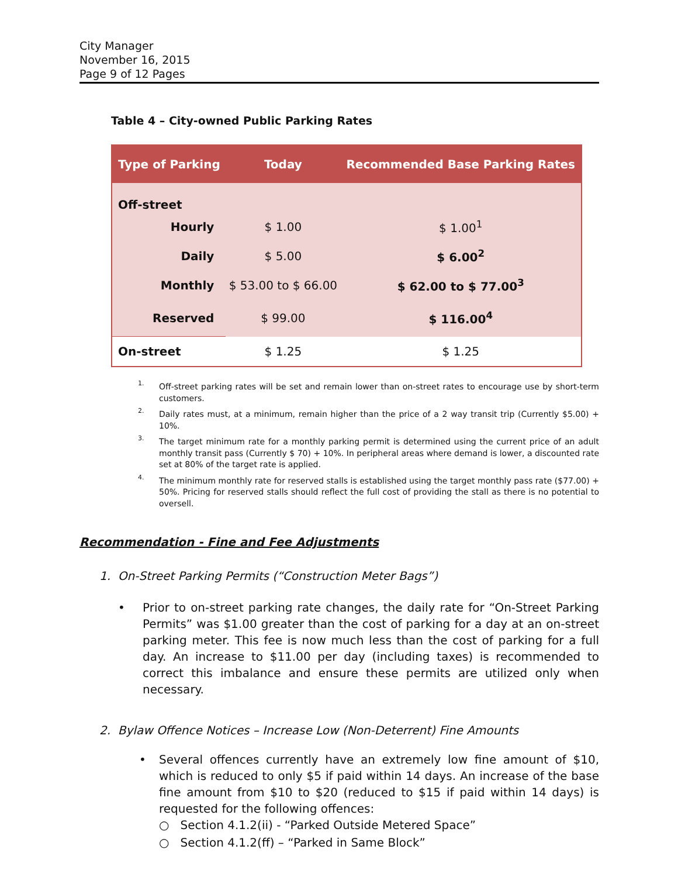City Manager
November 16, 2015
Page 9 of 12 Pages
Table 4 – City-owned Public Parking Rates
| Type of Parking | Today | Recommended Base Parking Rates |
| --- | --- | --- |
| Off-street | | |
| Hourly | $ 1.00 | $ 1.00<sup>1</sup> |
| Daily | $ 5.00 | $ 6.00<sup>2</sup> |
| Monthly | $ 53.00 to $ 66.00 | $ 62.00 to $ 77.00<sup>3</sup> |
| Reserved | $ 99.00 | $ 116.00<sup>4</sup> |
| On-street | $ 1.25 | $ 1.25 |
1.
Off-street parking rates will be set and remain lower than on-street rates to encourage use by short-term customers.
2.
Daily rates must, at a minimum, remain higher than the price of a 2 way transit trip (Currently $5.00) + 10%.
3.
The target minimum rate for a monthly parking permit is determined using the current price of an adult monthly transit pass (Currently $ 70) + 10%. In peripheral areas where demand is lower, a discounted rate set at 80% of the target rate is applied.
4.
The minimum monthly rate for reserved stalls is established using the target monthly pass rate ($77.00) + 50%. Pricing for reserved stalls should reflect the full cost of providing the stall as there is no potential to oversell.
Recommendation - Fine and Fee Adjustments
1. On-Street Parking Permits (“Construction Meter Bags”)
• Prior to on-street parking rate changes, the daily rate for “On-Street Parking Permits” was $1.00 greater than the cost of parking for a day at an on-street parking meter. This fee is now much less than the cost of parking for a full day. An increase to $11.00 per day (including taxes) is recommended to correct this imbalance and ensure these permits are utilized only when necessary.
2. Bylaw Offence Notices – Increase Low (Non-Deterrent) Fine Amounts
• Several offences currently have an extremely low fine amount of $10, which is reduced to only $5 if paid within 14 days. An increase of the base fine amount from $10 to $20 (reduced to $15 if paid within 14 days) is requested for the following offences:
○ Section 4.1.2(ii) - “Parked Outside Metered Space”
○ Section 4.1.2(ff) – “Parked in Same Block”